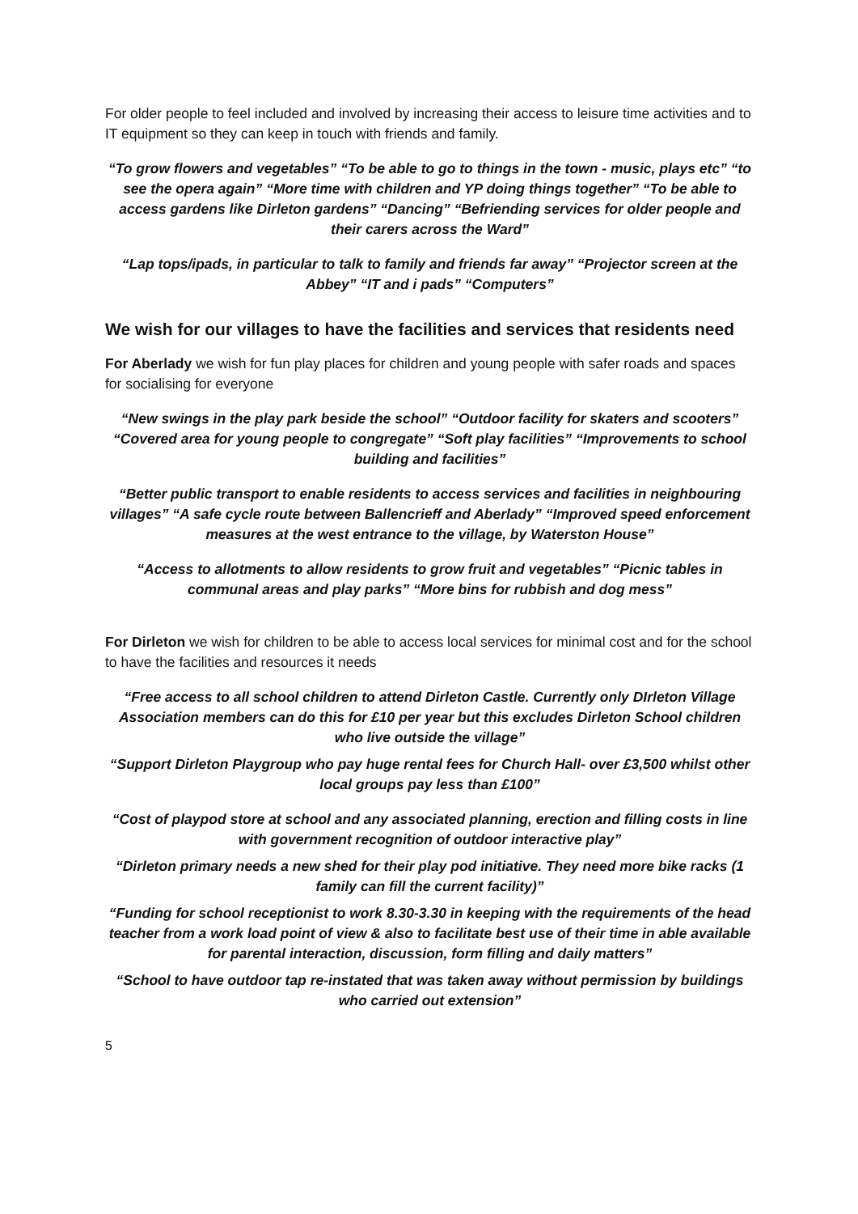For older people to feel included and involved by increasing their access to leisure time activities and to IT equipment so they can keep in touch with friends and family.
“To grow flowers and vegetables” “To be able to go to things in the town - music, plays etc” “to see the opera again” “More time with children and YP doing things together” “To be able to access gardens like Dirleton gardens” “Dancing” “Befriending services for older people and their carers across the Ward”
“Lap tops/ipads, in particular to talk to family and friends far away” “Projector screen at the Abbey” “IT and i pads” “Computers”
We wish for our villages to have the facilities and services that residents need
For Aberlady we wish for fun play places for children and young people with safer roads and spaces for socialising for everyone
“New swings in the play park beside the school” “Outdoor facility for skaters and scooters” “Covered area for young people to congregate” “Soft play facilities” “Improvements to school building and facilities”
“Better public transport to enable residents to access services and facilities in neighbouring villages” “A safe cycle route between Ballencrieff and Aberlady” “Improved speed enforcement measures at the west entrance to the village, by Waterston House”
“Access to allotments to allow residents to grow fruit and vegetables” “Picnic tables in communal areas and play parks” “More bins for rubbish and dog mess”
For Dirleton we wish for children to be able to access local services for minimal cost and for the school to have the facilities and resources it needs
“Free access to all school children to attend Dirleton Castle. Currently only DIrleton Village Association members can do this for £10 per year but this excludes Dirleton School children who live outside the village”
“Support Dirleton Playgroup who pay huge rental fees for Church Hall- over £3,500 whilst other local groups pay less than £100”
“Cost of playpod store at school and any associated planning, erection and filling costs in line with government recognition of outdoor interactive play”
“Dirleton primary needs a new shed for their play pod initiative. They need more bike racks (1 family can fill the current facility)”
“Funding for school receptionist to work 8.30-3.30 in keeping with the requirements of the head teacher from a work load point of view & also to facilitate best use of their time in able available for parental interaction, discussion, form filling and daily matters”
“School to have outdoor tap re-instated that was taken away without permission by buildings who carried out extension”
5